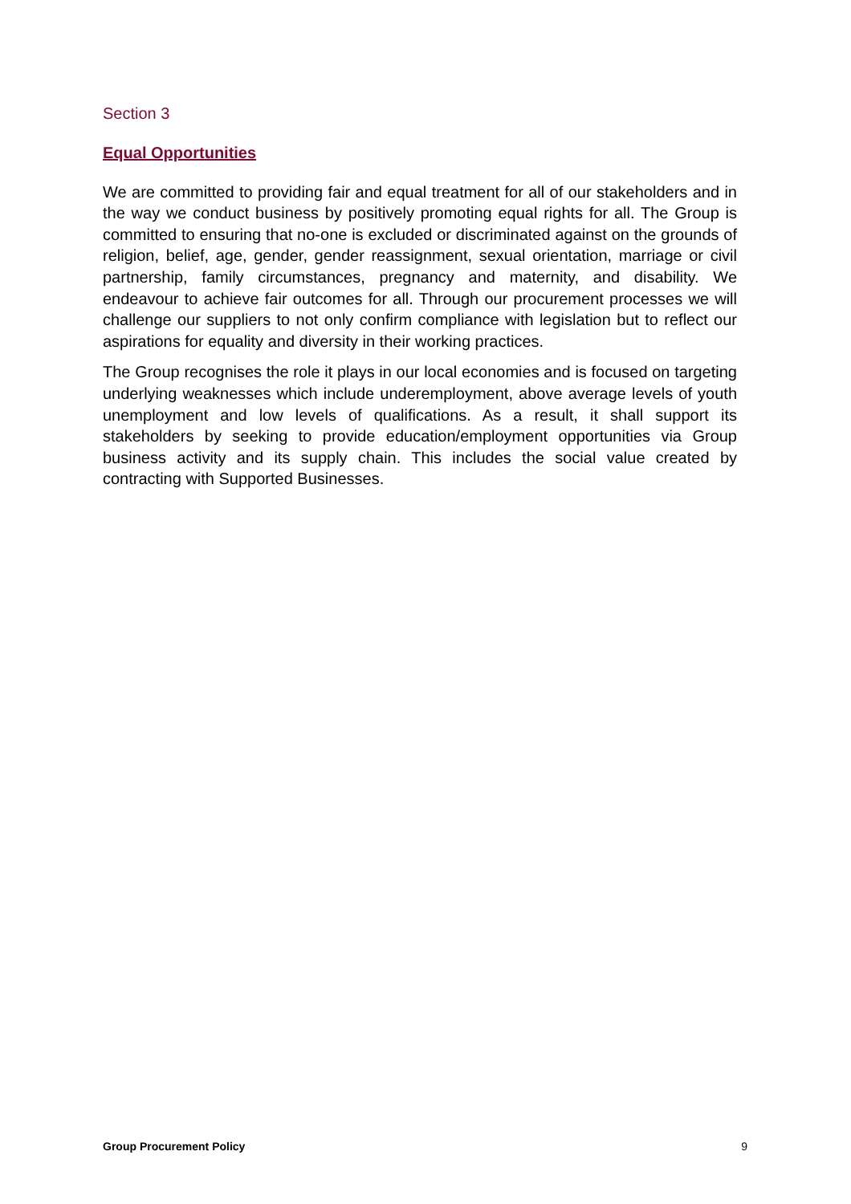Section 3
Equal Opportunities
We are committed to providing fair and equal treatment for all of our stakeholders and in the way we conduct business by positively promoting equal rights for all. The Group is committed to ensuring that no-one is excluded or discriminated against on the grounds of religion, belief, age, gender, gender reassignment, sexual orientation, marriage or civil partnership, family circumstances, pregnancy and maternity, and disability. We endeavour to achieve fair outcomes for all. Through our procurement processes we will challenge our suppliers to not only confirm compliance with legislation but to reflect our aspirations for equality and diversity in their working practices.
The Group recognises the role it plays in our local economies and is focused on targeting underlying weaknesses which include underemployment, above average levels of youth unemployment and low levels of qualifications. As a result, it shall support its stakeholders by seeking to provide education/employment opportunities via Group business activity and its supply chain. This includes the social value created by contracting with Supported Businesses.
Group Procurement Policy 9